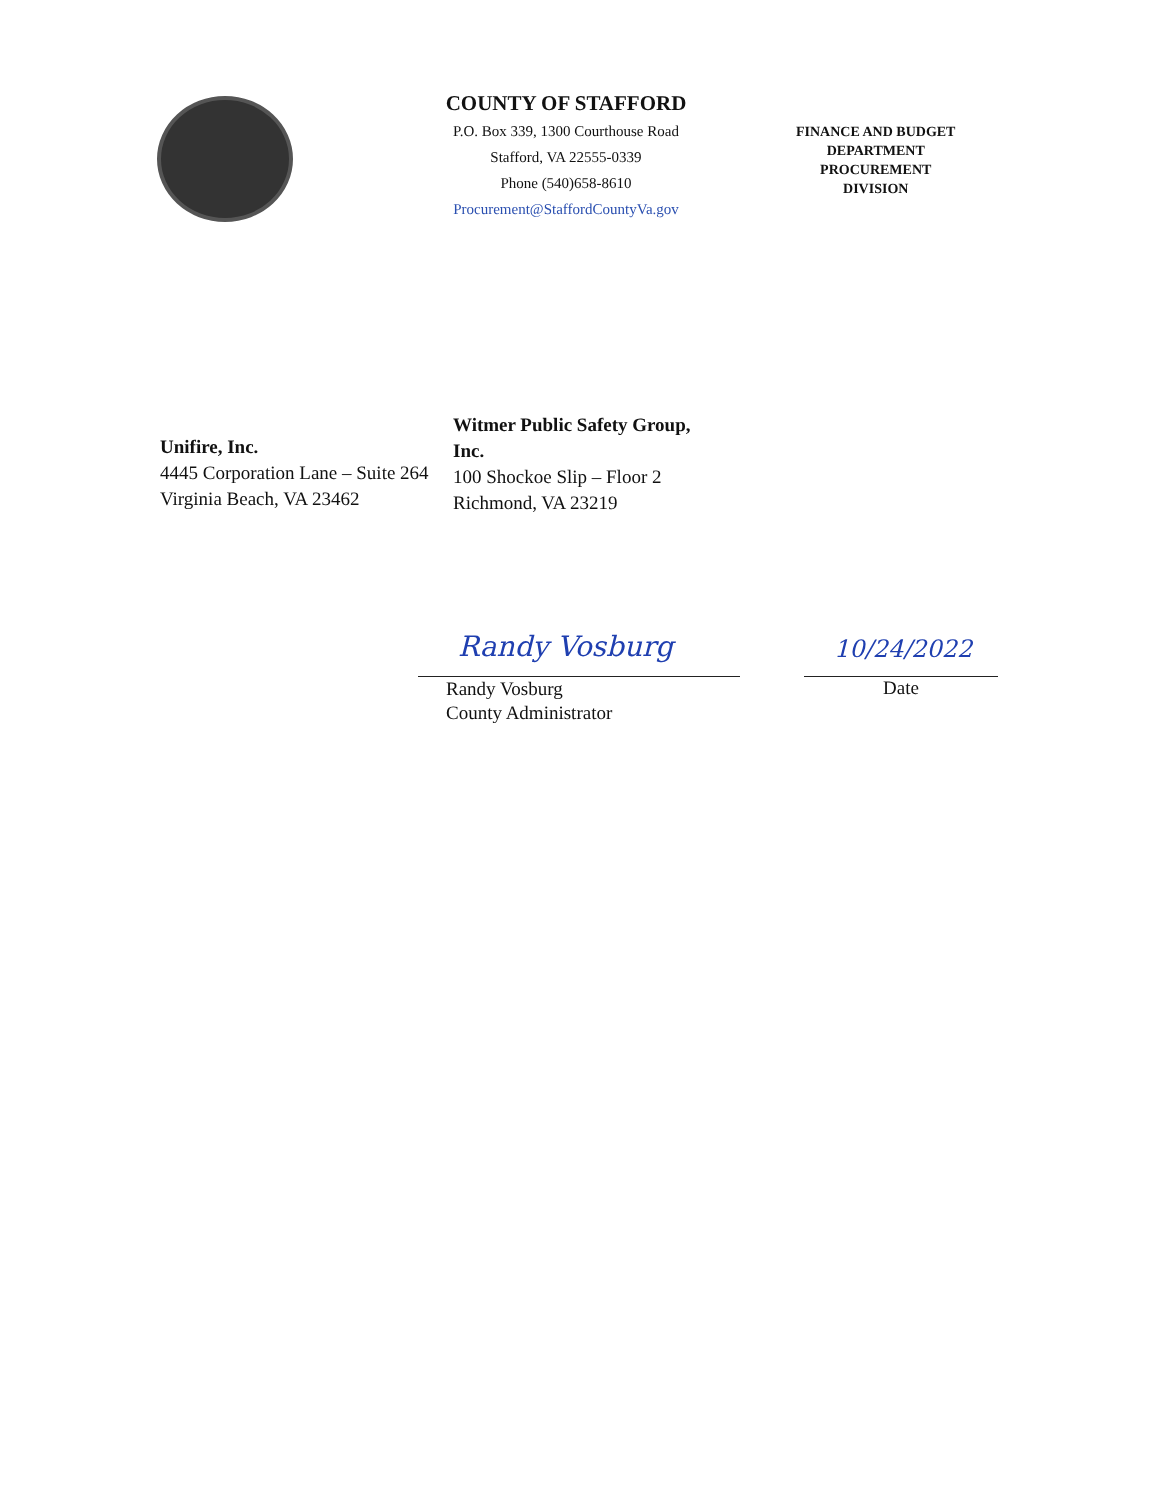COUNTY OF STAFFORD
P.O. Box 339, 1300 Courthouse Road
Stafford, VA 22555-0339
Phone (540)658-8610
Procurement@StaffordCountyVa.gov
FINANCE AND BUDGET
DEPARTMENT
PROCUREMENT
DIVISION
Unifire, Inc.
4445 Corporation Lane – Suite 264
Virginia Beach, VA 23462
Witmer Public Safety Group, Inc.
100 Shockoe Slip – Floor 2
Richmond, VA 23219
Randy Vosburg
Randy Vosburg
County Administrator
10/24/2022
Date